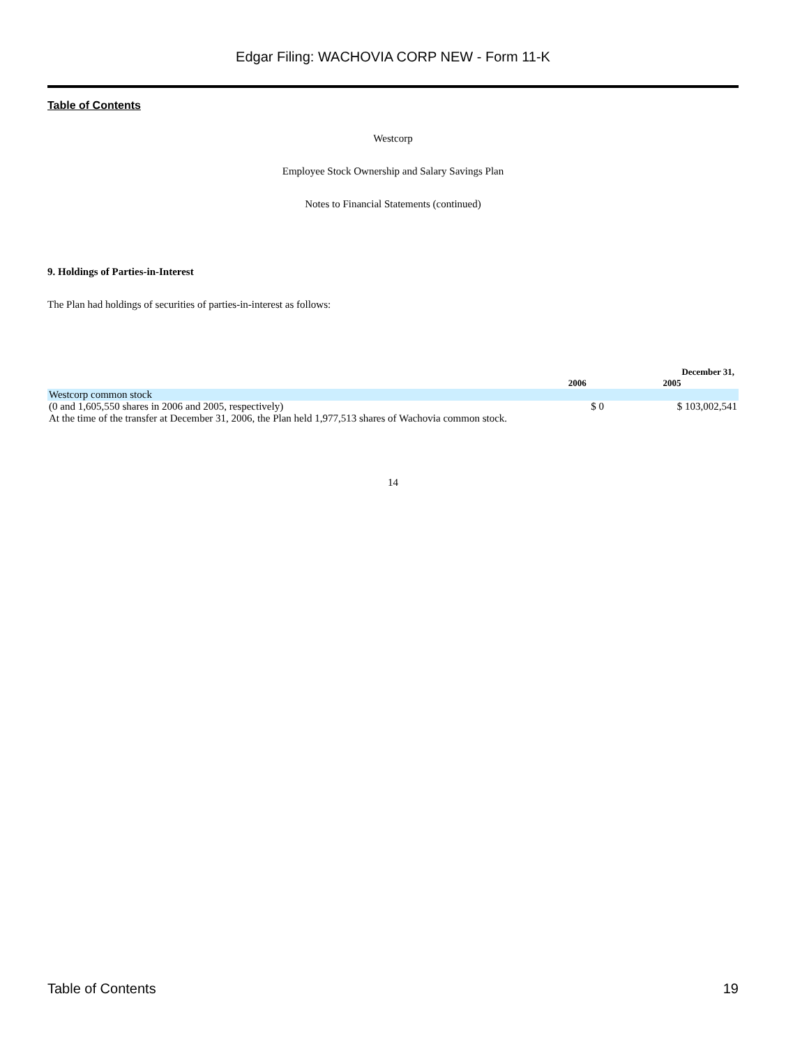Edgar Filing: WACHOVIA CORP NEW - Form 11-K
Table of Contents
Westcorp
Employee Stock Ownership and Salary Savings Plan
Notes to Financial Statements (continued)
9. Holdings of Parties-in-Interest
The Plan had holdings of securities of parties-in-interest as follows:
| | December 31, | |
| --- | --- | --- |
| | 2006 | 2005 |
| Westcorp common stock | | |
| (0 and 1,605,550 shares in 2006 and 2005, respectively) | $ 0 | $ 103,002,541 |
| At the time of the transfer at December 31, 2006, the Plan held 1,977,513 shares of Wachovia common stock. | | |
14
Table of Contents 19